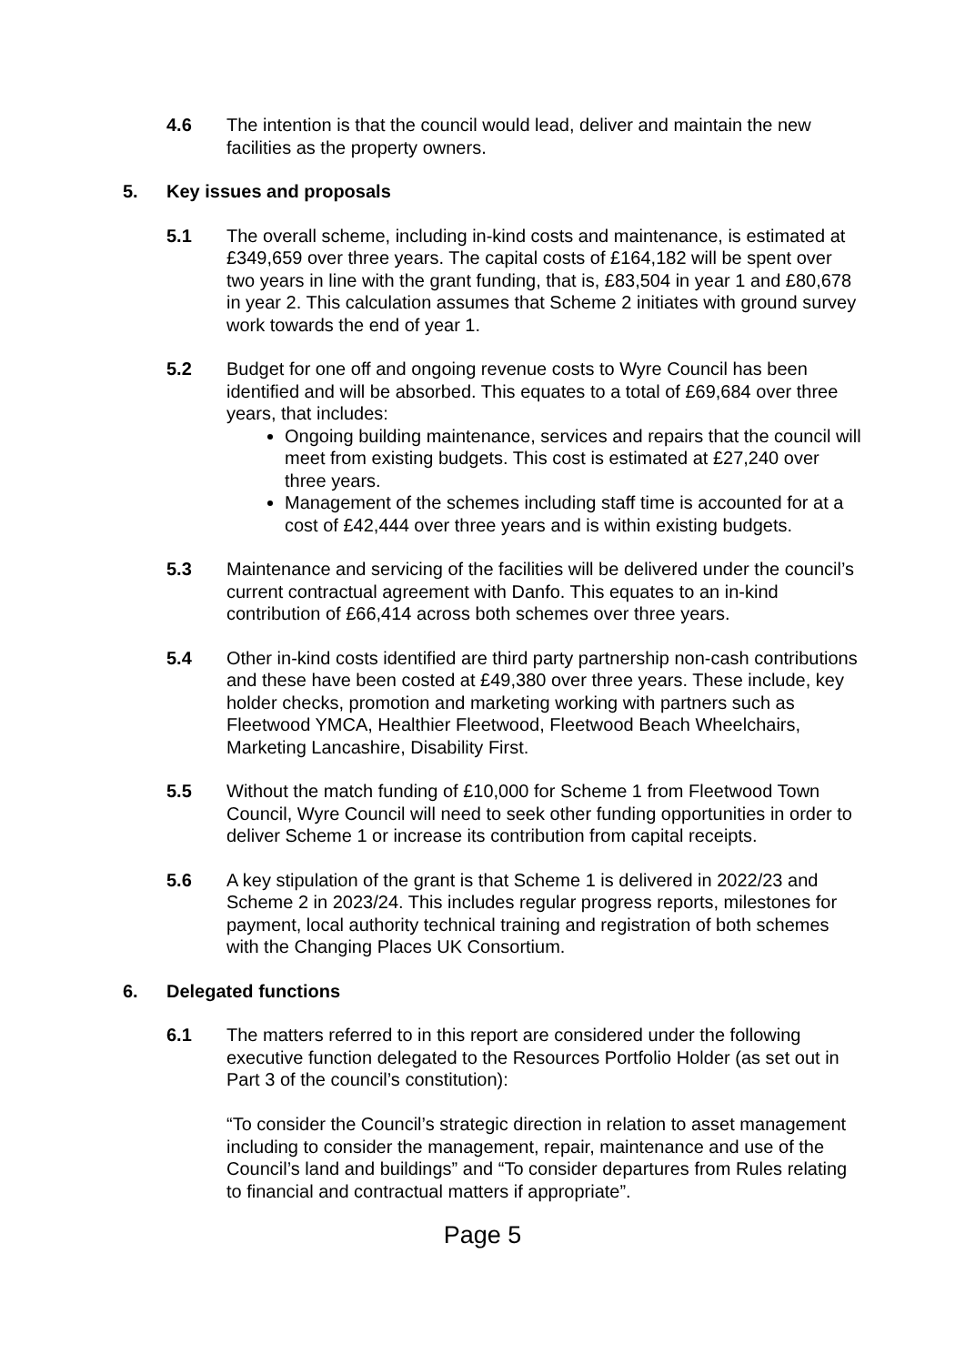4.6 The intention is that the council would lead, deliver and maintain the new facilities as the property owners.
5. Key issues and proposals
5.1 The overall scheme, including in-kind costs and maintenance, is estimated at £349,659 over three years. The capital costs of £164,182 will be spent over two years in line with the grant funding, that is, £83,504 in year 1 and £80,678 in year 2. This calculation assumes that Scheme 2 initiates with ground survey work towards the end of year 1.
5.2 Budget for one off and ongoing revenue costs to Wyre Council has been identified and will be absorbed. This equates to a total of £69,684 over three years, that includes:
Ongoing building maintenance, services and repairs that the council will meet from existing budgets. This cost is estimated at £27,240 over three years.
Management of the schemes including staff time is accounted for at a cost of £42,444 over three years and is within existing budgets.
5.3 Maintenance and servicing of the facilities will be delivered under the council’s current contractual agreement with Danfo. This equates to an in-kind contribution of £66,414 across both schemes over three years.
5.4 Other in-kind costs identified are third party partnership non-cash contributions and these have been costed at £49,380 over three years. These include, key holder checks, promotion and marketing working with partners such as Fleetwood YMCA, Healthier Fleetwood, Fleetwood Beach Wheelchairs, Marketing Lancashire, Disability First.
5.5 Without the match funding of £10,000 for Scheme 1 from Fleetwood Town Council, Wyre Council will need to seek other funding opportunities in order to deliver Scheme 1 or increase its contribution from capital receipts.
5.6 A key stipulation of the grant is that Scheme 1 is delivered in 2022/23 and Scheme 2 in 2023/24. This includes regular progress reports, milestones for payment, local authority technical training and registration of both schemes with the Changing Places UK Consortium.
6. Delegated functions
6.1 The matters referred to in this report are considered under the following executive function delegated to the Resources Portfolio Holder (as set out in Part 3 of the council’s constitution):
“To consider the Council’s strategic direction in relation to asset management including to consider the management, repair, maintenance and use of the Council’s land and buildings” and “To consider departures from Rules relating to financial and contractual matters if appropriate”.
Page 5